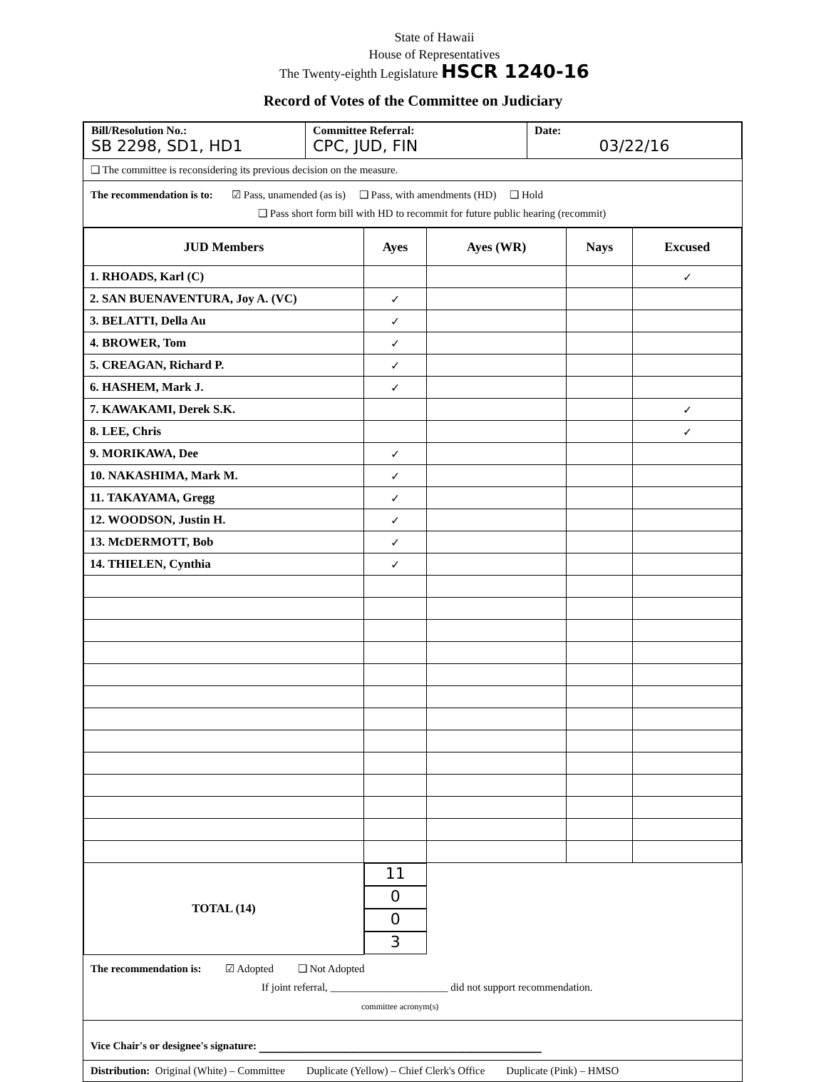State of Hawaii
House of Representatives
The Twenty-eighth Legislature HSCR 1240-16
Record of Votes of the Committee on Judiciary
| Bill/Resolution No.: SB 2298, SD1, HD1 | Committee Referral: CPC, JUD, FIN | Date: 03/22/16 |
❑ The committee is reconsidering its previous decision on the measure.
The recommendation is to: ☑ Pass, unamended (as is) ❑ Pass, with amendments (HD) ❑ Hold
❑ Pass short form bill with HD to recommit for future public hearing (recommit)
| JUD Members | Ayes | Ayes (WR) | Nays | Excused |
| --- | --- | --- | --- | --- |
| 1. RHOADS, Karl (C) | | | | ✓ |
| 2. SAN BUENAVENTURA, Joy A. (VC) | ✓ | | | |
| 3. BELATTI, Della Au | ✓ | | | |
| 4. BROWER, Tom | ✓ | | | |
| 5. CREAGAN, Richard P. | ✓ | | | |
| 6. HASHEM, Mark J. | ✓ | | | |
| 7. KAWAKAMI, Derek S.K. | | | | ✓ |
| 8. LEE, Chris | | | | ✓ |
| 9. MORIKAWA, Dee | ✓ | | | |
| 10. NAKASHIMA, Mark M. | ✓ | | | |
| 11. TAKAYAMA, Gregg | ✓ | | | |
| 12. WOODSON, Justin H. | ✓ | | | |
| 13. McDERMOTT, Bob | ✓ | | | |
| 14. THIELEN, Cynthia | ✓ | | | |
| TOTAL (14) | 11 | 0 | 0 | 3 |
The recommendation is: ☑ Adopted ❑ Not Adopted
If joint referral, ______________________ did not support recommendation.
committee acronym(s)
Vice Chair's or designee's signature: ____________________________________
Distribution: Original (White) – Committee Duplicate (Yellow) – Chief Clerk's Office Duplicate (Pink) – HMSO